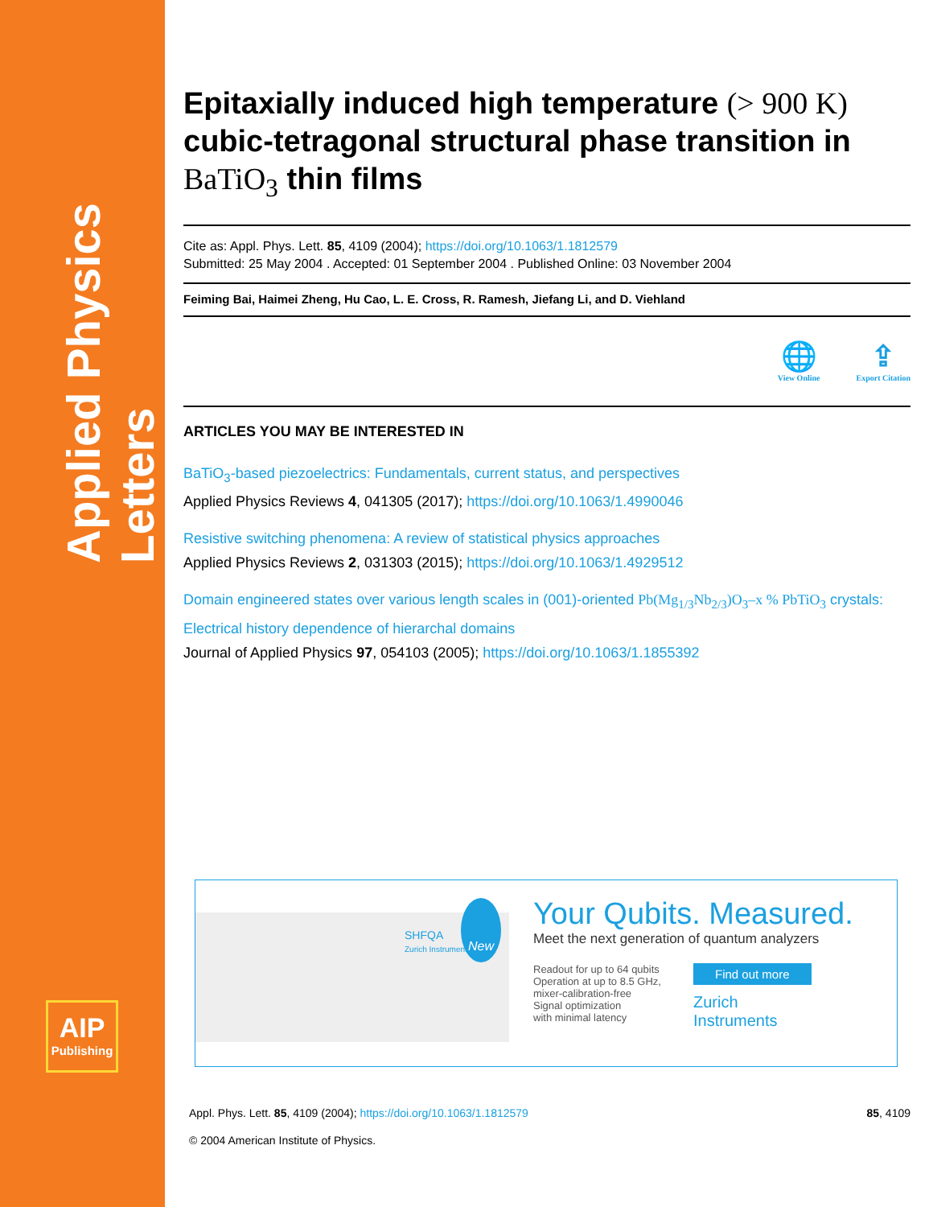Applied Physics Letters
AIP
Publishing
Epitaxially induced high temperature (> 900 K) cubic-tetragonal structural phase transition in BaTiO<sub>3</sub> thin films
Cite as: Appl. Phys. Lett. 85, 4109 (2004); https://doi.org/10.1063/1.1812579
Submitted: 25 May 2004 . Accepted: 01 September 2004 . Published Online: 03 November 2004
Feiming Bai, Haimei Zheng, Hu Cao, L. E. Cross, R. Ramesh, Jiefang Li, and D. Viehland
🌐
View Online
⇪
Export Citation
ARTICLES YOU MAY BE INTERESTED IN
BaTiO<sub>3</sub>-based piezoelectrics: Fundamentals, current status, and perspectives
Applied Physics Reviews 4, 041305 (2017); https://doi.org/10.1063/1.4990046
Resistive switching phenomena: A review of statistical physics approaches
Applied Physics Reviews 2, 031303 (2015); https://doi.org/10.1063/1.4929512
Domain engineered states over various length scales in (001)-oriented Pb(Mg<sub>1/3</sub>Nb<sub>2/3</sub>)O<sub>3</sub>–x % PbTiO<sub>3</sub> crystals: Electrical history dependence of hierarchal domains
Journal of Applied Physics 97, 054103 (2005); https://doi.org/10.1063/1.1855392
SHFQA
Zurich Instruments
New
Your Qubits. Measured.
Meet the next generation of quantum analyzers
Readout for up to 64 qubits
Operation at up to 8.5 GHz,
mixer-calibration-free
Signal optimization
with minimal latency
Find out more
Zurich
Instruments
Appl. Phys. Lett. 85, 4109 (2004); https://doi.org/10.1063/1.1812579 85, 4109
© 2004 American Institute of Physics.